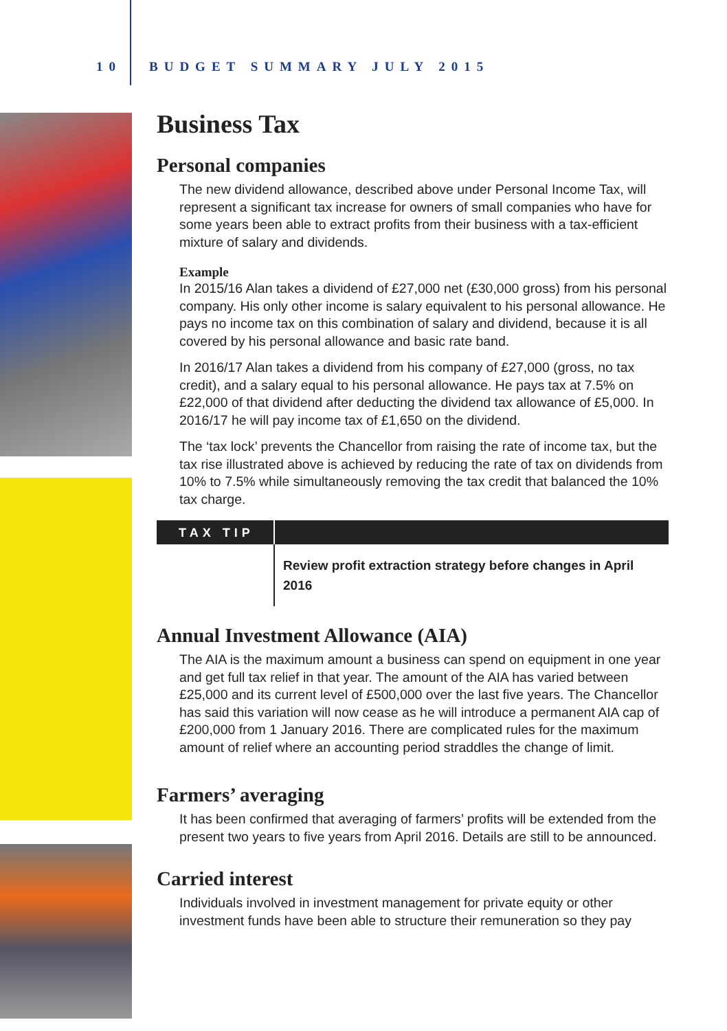10 BUDGET SUMMARY JULY 2015
Business Tax
Personal companies
The new dividend allowance, described above under Personal Income Tax, will represent a significant tax increase for owners of small companies who have for some years been able to extract profits from their business with a tax-efficient mixture of salary and dividends.
Example
In 2015/16 Alan takes a dividend of £27,000 net (£30,000 gross) from his personal company. His only other income is salary equivalent to his personal allowance. He pays no income tax on this combination of salary and dividend, because it is all covered by his personal allowance and basic rate band.
In 2016/17 Alan takes a dividend from his company of £27,000 (gross, no tax credit), and a salary equal to his personal allowance. He pays tax at 7.5% on £22,000 of that dividend after deducting the dividend tax allowance of £5,000. In 2016/17 he will pay income tax of £1,650 on the dividend.
The ‘tax lock’ prevents the Chancellor from raising the rate of income tax, but the tax rise illustrated above is achieved by reducing the rate of tax on dividends from 10% to 7.5% while simultaneously removing the tax credit that balanced the 10% tax charge.
TAX TIP
Review profit extraction strategy before changes in April 2016
Annual Investment Allowance (AIA)
The AIA is the maximum amount a business can spend on equipment in one year and get full tax relief in that year. The amount of the AIA has varied between £25,000 and its current level of £500,000 over the last five years. The Chancellor has said this variation will now cease as he will introduce a permanent AIA cap of £200,000 from 1 January 2016. There are complicated rules for the maximum amount of relief where an accounting period straddles the change of limit.
Farmers’ averaging
It has been confirmed that averaging of farmers’ profits will be extended from the present two years to five years from April 2016. Details are still to be announced.
Carried interest
Individuals involved in investment management for private equity or other investment funds have been able to structure their remuneration so they pay